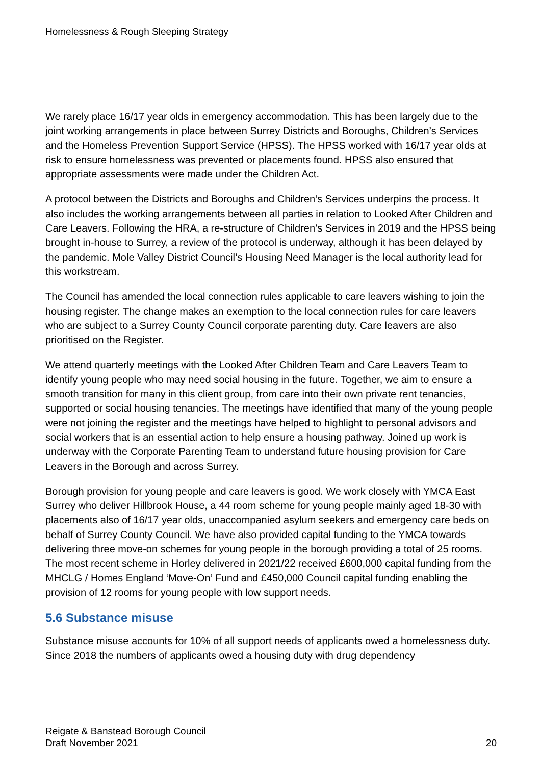Homelessness & Rough Sleeping Strategy
We rarely place 16/17 year olds in emergency accommodation. This has been largely due to the joint working arrangements in place between Surrey Districts and Boroughs, Children’s Services and the Homeless Prevention Support Service (HPSS). The HPSS worked with 16/17 year olds at risk to ensure homelessness was prevented or placements found. HPSS also ensured that appropriate assessments were made under the Children Act.
A protocol between the Districts and Boroughs and Children’s Services underpins the process. It also includes the working arrangements between all parties in relation to Looked After Children and Care Leavers. Following the HRA, a re-structure of Children’s Services in 2019 and the HPSS being brought in-house to Surrey, a review of the protocol is underway, although it has been delayed by the pandemic. Mole Valley District Council’s Housing Need Manager is the local authority lead for this workstream.
The Council has amended the local connection rules applicable to care leavers wishing to join the housing register. The change makes an exemption to the local connection rules for care leavers who are subject to a Surrey County Council corporate parenting duty. Care leavers are also prioritised on the Register.
We attend quarterly meetings with the Looked After Children Team and Care Leavers Team to identify young people who may need social housing in the future. Together, we aim to ensure a smooth transition for many in this client group, from care into their own private rent tenancies, supported or social housing tenancies. The meetings have identified that many of the young people were not joining the register and the meetings have helped to highlight to personal advisors and social workers that is an essential action to help ensure a housing pathway. Joined up work is underway with the Corporate Parenting Team to understand future housing provision for Care Leavers in the Borough and across Surrey.
Borough provision for young people and care leavers is good. We work closely with YMCA East Surrey who deliver Hillbrook House, a 44 room scheme for young people mainly aged 18-30 with placements also of 16/17 year olds, unaccompanied asylum seekers and emergency care beds on behalf of Surrey County Council. We have also provided capital funding to the YMCA towards delivering three move-on schemes for young people in the borough providing a total of 25 rooms. The most recent scheme in Horley delivered in 2021/22 received £600,000 capital funding from the MHCLG / Homes England ‘Move-On’ Fund and £450,000 Council capital funding enabling the provision of 12 rooms for young people with low support needs.
5.6 Substance misuse
Substance misuse accounts for 10% of all support needs of applicants owed a homelessness duty. Since 2018 the numbers of applicants owed a housing duty with drug dependency
Reigate & Banstead Borough Council
Draft November 2021
20